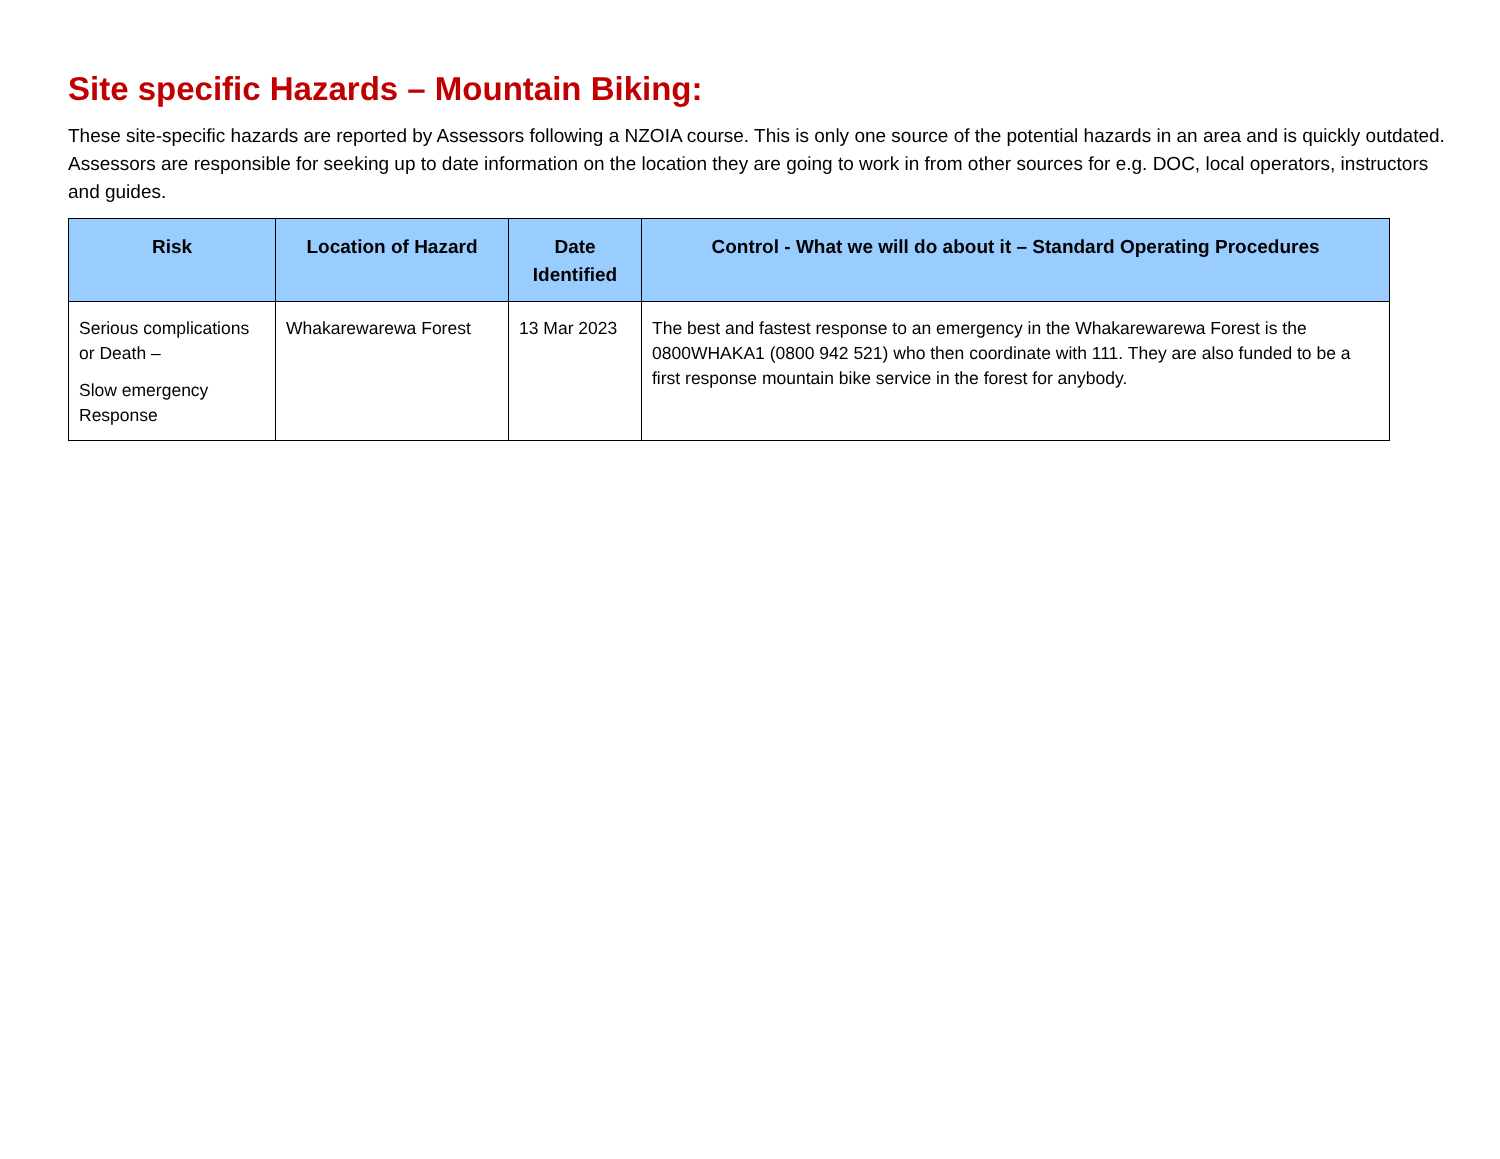Site specific Hazards – Mountain Biking:
These site-specific hazards are reported by Assessors following a NZOIA course. This is only one source of the potential hazards in an area and is quickly outdated. Assessors are responsible for seeking up to date information on the location they are going to work in from other sources for e.g. DOC, local operators, instructors and guides.
| Risk | Location of Hazard | Date Identified | Control - What we will do about it – Standard Operating Procedures |
| --- | --- | --- | --- |
| Serious complications or Death – Slow emergency Response | Whakarewarewa Forest | 13 Mar 2023 | The best and fastest response to an emergency in the Whakarewarewa Forest is the 0800WHAKA1 (0800 942 521) who then coordinate with 111. They are also funded to be a first response mountain bike service in the forest for anybody. |